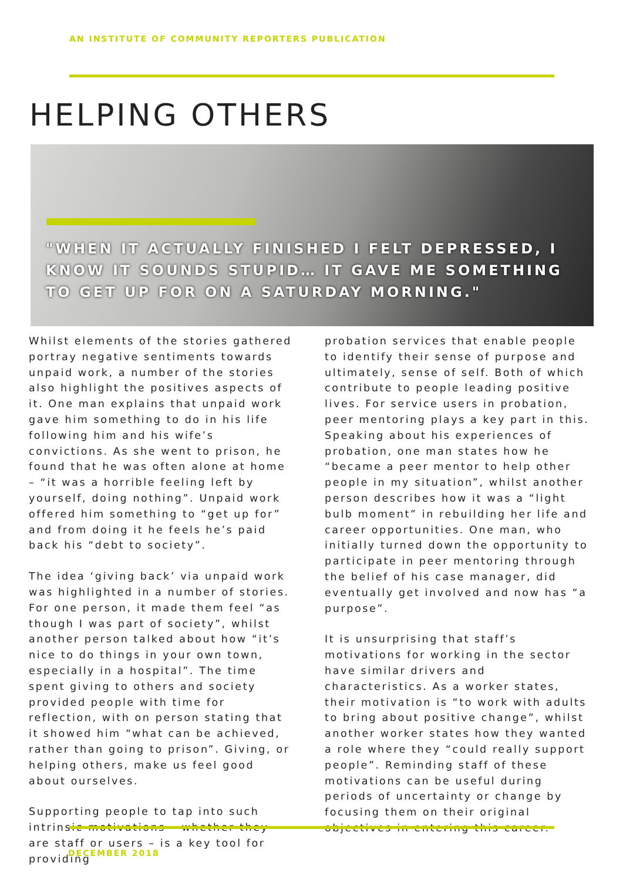AN INSTITUTE OF COMMUNITY REPORTERS PUBLICATION
HELPING OTHERS
"WHEN IT ACTUALLY FINISHED I FELT DEPRESSED, I KNOW IT SOUNDS STUPID… IT GAVE ME SOMETHING TO GET UP FOR ON A SATURDAY MORNING."
Whilst elements of the stories gathered portray negative sentiments towards unpaid work, a number of the stories also highlight the positives aspects of it. One man explains that unpaid work gave him something to do in his life following him and his wife’s convictions. As she went to prison, he found that he was often alone at home – “it was a horrible feeling left by yourself, doing nothing”. Unpaid work offered him something to “get up for” and from doing it he feels he’s paid back his “debt to society”.
The idea ‘giving back’ via unpaid work was highlighted in a number of stories. For one person, it made them feel “as though I was part of society”, whilst another person talked about how “it’s nice to do things in your own town, especially in a hospital”. The time spent giving to others and society provided people with time for reflection, with on person stating that it showed him “what can be achieved, rather than going to prison”. Giving, or helping others, make us feel good about ourselves.
Supporting people to tap into such intrinsic motivations – whether they are staff or users – is a key tool for providing
probation services that enable people to identify their sense of purpose and ultimately, sense of self. Both of which contribute to people leading positive lives. For service users in probation, peer mentoring plays a key part in this. Speaking about his experiences of probation, one man states how he “became a peer mentor to help other people in my situation”, whilst another person describes how it was a “light bulb moment” in rebuilding her life and career opportunities. One man, who initially turned down the opportunity to participate in peer mentoring through the belief of his case manager, did eventually get involved and now has “a purpose”.
It is unsurprising that staff’s motivations for working in the sector have similar drivers and characteristics. As a worker states, their motivation is “to work with adults to bring about positive change”, whilst another worker states how they wanted a role where they “could really support people”. Reminding staff of these motivations can be useful during periods of uncertainty or change by focusing them on their original objectives in entering this career.
DECEMBER 2018